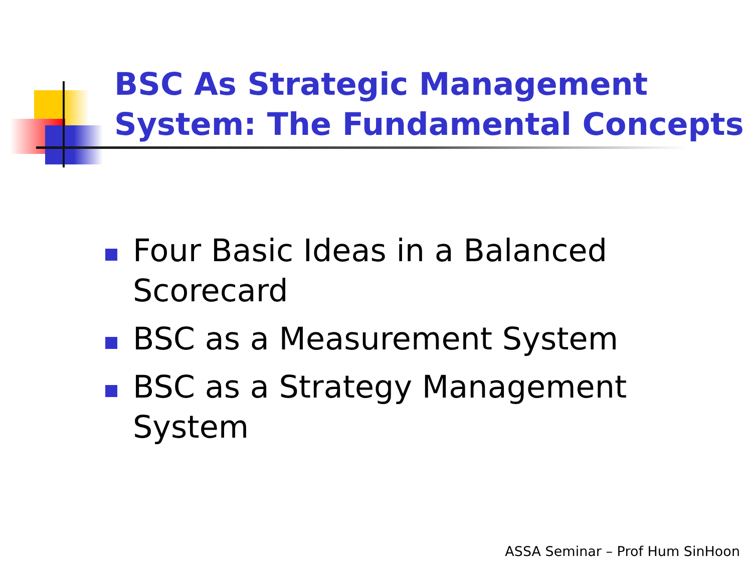BSC As Strategic Management
System: The Fundamental Concepts
Four Basic Ideas in a Balanced Scorecard
BSC as a Measurement System
BSC as a Strategy Management System
ASSA Seminar – Prof Hum SinHoon